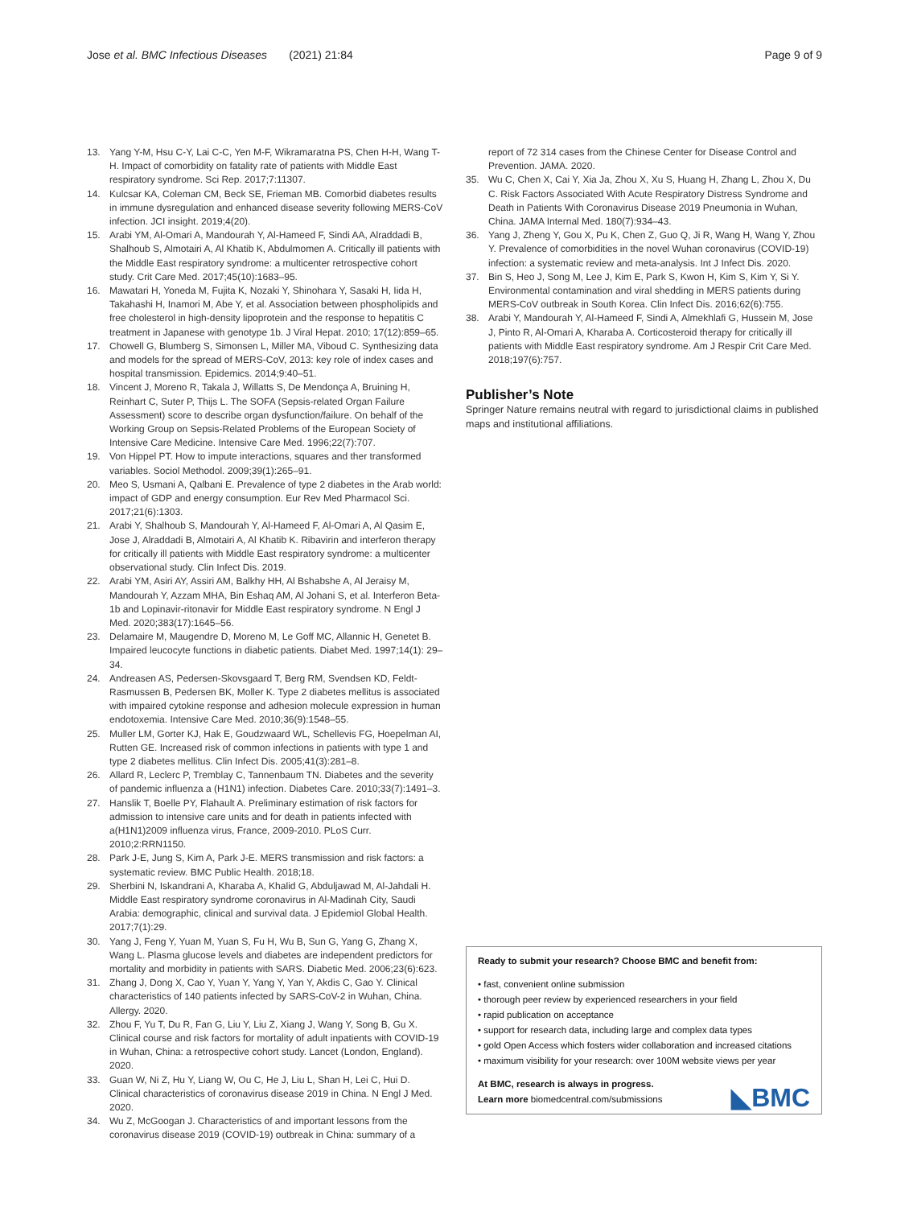Jose et al. BMC Infectious Diseases (2021) 21:84 Page 9 of 9
13. Yang Y-M, Hsu C-Y, Lai C-C, Yen M-F, Wikramaratna PS, Chen H-H, Wang T-H. Impact of comorbidity on fatality rate of patients with Middle East respiratory syndrome. Sci Rep. 2017;7:11307.
14. Kulcsar KA, Coleman CM, Beck SE, Frieman MB. Comorbid diabetes results in immune dysregulation and enhanced disease severity following MERS-CoV infection. JCI insight. 2019;4(20).
15. Arabi YM, Al-Omari A, Mandourah Y, Al-Hameed F, Sindi AA, Alraddadi B, Shalhoub S, Almotairi A, Al Khatib K, Abdulmomen A. Critically ill patients with the Middle East respiratory syndrome: a multicenter retrospective cohort study. Crit Care Med. 2017;45(10):1683–95.
16. Mawatari H, Yoneda M, Fujita K, Nozaki Y, Shinohara Y, Sasaki H, Iida H, Takahashi H, Inamori M, Abe Y, et al. Association between phospholipids and free cholesterol in high-density lipoprotein and the response to hepatitis C treatment in Japanese with genotype 1b. J Viral Hepat. 2010; 17(12):859–65.
17. Chowell G, Blumberg S, Simonsen L, Miller MA, Viboud C. Synthesizing data and models for the spread of MERS-CoV, 2013: key role of index cases and hospital transmission. Epidemics. 2014;9:40–51.
18. Vincent J, Moreno R, Takala J, Willatts S, De Mendonça A, Bruining H, Reinhart C, Suter P, Thijs L. The SOFA (Sepsis-related Organ Failure Assessment) score to describe organ dysfunction/failure. On behalf of the Working Group on Sepsis-Related Problems of the European Society of Intensive Care Medicine. Intensive Care Med. 1996;22(7):707.
19. Von Hippel PT. How to impute interactions, squares and ther transformed variables. Sociol Methodol. 2009;39(1):265–91.
20. Meo S, Usmani A, Qalbani E. Prevalence of type 2 diabetes in the Arab world: impact of GDP and energy consumption. Eur Rev Med Pharmacol Sci. 2017;21(6):1303.
21. Arabi Y, Shalhoub S, Mandourah Y, Al-Hameed F, Al-Omari A, Al Qasim E, Jose J, Alraddadi B, Almotairi A, Al Khatib K. Ribavirin and interferon therapy for critically ill patients with Middle East respiratory syndrome: a multicenter observational study. Clin Infect Dis. 2019.
22. Arabi YM, Asiri AY, Assiri AM, Balkhy HH, Al Bshabshe A, Al Jeraisy M, Mandourah Y, Azzam MHA, Bin Eshaq AM, Al Johani S, et al. Interferon Beta-1b and Lopinavir-ritonavir for Middle East respiratory syndrome. N Engl J Med. 2020;383(17):1645–56.
23. Delamaire M, Maugendre D, Moreno M, Le Goff MC, Allannic H, Genetet B. Impaired leucocyte functions in diabetic patients. Diabet Med. 1997;14(1): 29–34.
24. Andreasen AS, Pedersen-Skovsgaard T, Berg RM, Svendsen KD, Feldt-Rasmussen B, Pedersen BK, Moller K. Type 2 diabetes mellitus is associated with impaired cytokine response and adhesion molecule expression in human endotoxemia. Intensive Care Med. 2010;36(9):1548–55.
25. Muller LM, Gorter KJ, Hak E, Goudzwaard WL, Schellevis FG, Hoepelman AI, Rutten GE. Increased risk of common infections in patients with type 1 and type 2 diabetes mellitus. Clin Infect Dis. 2005;41(3):281–8.
26. Allard R, Leclerc P, Tremblay C, Tannenbaum TN. Diabetes and the severity of pandemic influenza a (H1N1) infection. Diabetes Care. 2010;33(7):1491–3.
27. Hanslik T, Boelle PY, Flahault A. Preliminary estimation of risk factors for admission to intensive care units and for death in patients infected with a(H1N1)2009 influenza virus, France, 2009-2010. PLoS Curr. 2010;2:RRN1150.
28. Park J-E, Jung S, Kim A, Park J-E. MERS transmission and risk factors: a systematic review. BMC Public Health. 2018;18.
29. Sherbini N, Iskandrani A, Kharaba A, Khalid G, Abduljawad M, Al-Jahdali H. Middle East respiratory syndrome coronavirus in Al-Madinah City, Saudi Arabia: demographic, clinical and survival data. J Epidemiol Global Health. 2017;7(1):29.
30. Yang J, Feng Y, Yuan M, Yuan S, Fu H, Wu B, Sun G, Yang G, Zhang X, Wang L. Plasma glucose levels and diabetes are independent predictors for mortality and morbidity in patients with SARS. Diabetic Med. 2006;23(6):623.
31. Zhang J, Dong X, Cao Y, Yuan Y, Yang Y, Yan Y, Akdis C, Gao Y. Clinical characteristics of 140 patients infected by SARS-CoV-2 in Wuhan, China. Allergy. 2020.
32. Zhou F, Yu T, Du R, Fan G, Liu Y, Liu Z, Xiang J, Wang Y, Song B, Gu X. Clinical course and risk factors for mortality of adult inpatients with COVID-19 in Wuhan, China: a retrospective cohort study. Lancet (London, England). 2020.
33. Guan W, Ni Z, Hu Y, Liang W, Ou C, He J, Liu L, Shan H, Lei C, Hui D. Clinical characteristics of coronavirus disease 2019 in China. N Engl J Med. 2020.
34. Wu Z, McGoogan J. Characteristics of and important lessons from the coronavirus disease 2019 (COVID-19) outbreak in China: summary of a
report of 72 314 cases from the Chinese Center for Disease Control and Prevention. JAMA. 2020.
35. Wu C, Chen X, Cai Y, Xia Ja, Zhou X, Xu S, Huang H, Zhang L, Zhou X, Du C. Risk Factors Associated With Acute Respiratory Distress Syndrome and Death in Patients With Coronavirus Disease 2019 Pneumonia in Wuhan, China. JAMA Internal Med. 180(7):934–43.
36. Yang J, Zheng Y, Gou X, Pu K, Chen Z, Guo Q, Ji R, Wang H, Wang Y, Zhou Y. Prevalence of comorbidities in the novel Wuhan coronavirus (COVID-19) infection: a systematic review and meta-analysis. Int J Infect Dis. 2020.
37. Bin S, Heo J, Song M, Lee J, Kim E, Park S, Kwon H, Kim S, Kim Y, Si Y. Environmental contamination and viral shedding in MERS patients during MERS-CoV outbreak in South Korea. Clin Infect Dis. 2016;62(6):755.
38. Arabi Y, Mandourah Y, Al-Hameed F, Sindi A, Almekhlafi G, Hussein M, Jose J, Pinto R, Al-Omari A, Kharaba A. Corticosteroid therapy for critically ill patients with Middle East respiratory syndrome. Am J Respir Crit Care Med. 2018;197(6):757.
Publisher’s Note
Springer Nature remains neutral with regard to jurisdictional claims in published maps and institutional affiliations.
Ready to submit your research? Choose BMC and benefit from:
• fast, convenient online submission
• thorough peer review by experienced researchers in your field
• rapid publication on acceptance
• support for research data, including large and complex data types
• gold Open Access which fosters wider collaboration and increased citations
• maximum visibility for your research: over 100M website views per year
At BMC, research is always in progress.
Learn more biomedcentral.com/submissions
◣BMC